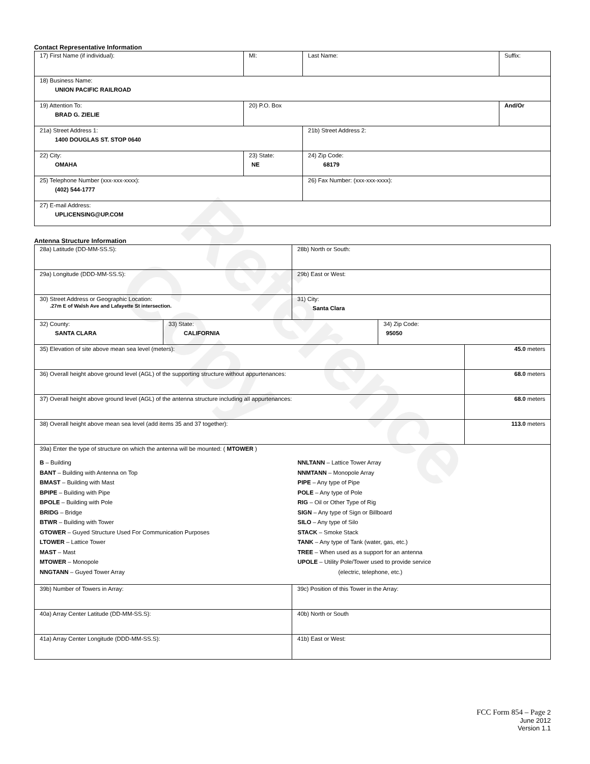Contact Representative Information
| 17) First Name (if individual): | MI: | Last Name: | Suffix: |
| 18) Business Name: UNION PACIFIC RAILROAD | | | |
| 19) Attention To: BRAD G. ZIELIE | 20) P.O. Box | | And/Or |
| 21a) Street Address 1: 1400 DOUGLAS ST. STOP 0640 | | 21b) Street Address 2: | |
| 22) City: OMAHA | 23) State: NE | 24) Zip Code: 68179 | |
| 25) Telephone Number (xxx-xxx-xxxx): (402) 544-1777 | | 26) Fax Number: (xxx-xxx-xxxx): | |
| 27) E-mail Address: UPLICENSING@UP.COM | | | |
Antenna Structure Information
| 28a) Latitude (DD-MM-SS.S): | | 28b) North or South: | | |
| 29a) Longitude (DDD-MM-SS.S): | | 29b) East or West: | | |
| 30) Street Address or Geographic Location: .27m E of Walsh Ave and Lafayette St intersection. | | 31) City: Santa Clara | | |
| 32) County: SANTA CLARA | 33) State: CALIFORNIA | | 34) Zip Code: 95050 | |
| 35) Elevation of site above mean sea level (meters): | | | | 45.0 meters |
| 36) Overall height above ground level (AGL) of the supporting structure without appurtenances: | | | | 68.0 meters |
| 37) Overall height above ground level (AGL) of the antenna structure including all appurtenances: | | | | 68.0 meters |
| 38) Overall height above mean sea level (add items 35 and 37 together): | | | | 113.0 meters |
| 39a) Enter the type of structure on which the antenna will be mounted: ( MTOWER ) B – Building BANT – Building with Antenna on Top BMAST – Building with Mast BPIPE – Building with Pipe BPOLE – Building with Pole BRIDG – Bridge BTWR – Building with Tower GTOWER – Guyed Structure Used For Communication Purposes LTOWER – Lattice Tower MAST – Mast MTOWER – Monopole NNGTANN – Guyed Tower Array NNLTANN – Lattice Tower Array NNMTANN – Monopole Array PIPE – Any type of Pipe POLE – Any type of Pole RIG – Oil or Other Type of Rig SIGN – Any type of Sign or Billboard SILO – Any type of Silo STACK – Smoke Stack TANK – Any type of Tank (water, gas, etc.) TREE – When used as a support for an antenna UPOLE – Utility Pole/Tower used to provide service (electric, telephone, etc.) | | | | |
| 39b) Number of Towers in Array: | | 39c) Position of this Tower in the Array: | | |
| 40a) Array Center Latitude (DD-MM-SS.S): | | 40b) North or South | | |
| 41a) Array Center Longitude (DDD-MM-SS.S): | | 41b) East or West: | | |
FCC Form 854 – Page 2
June 2012
Version 1.1
Reference Copy